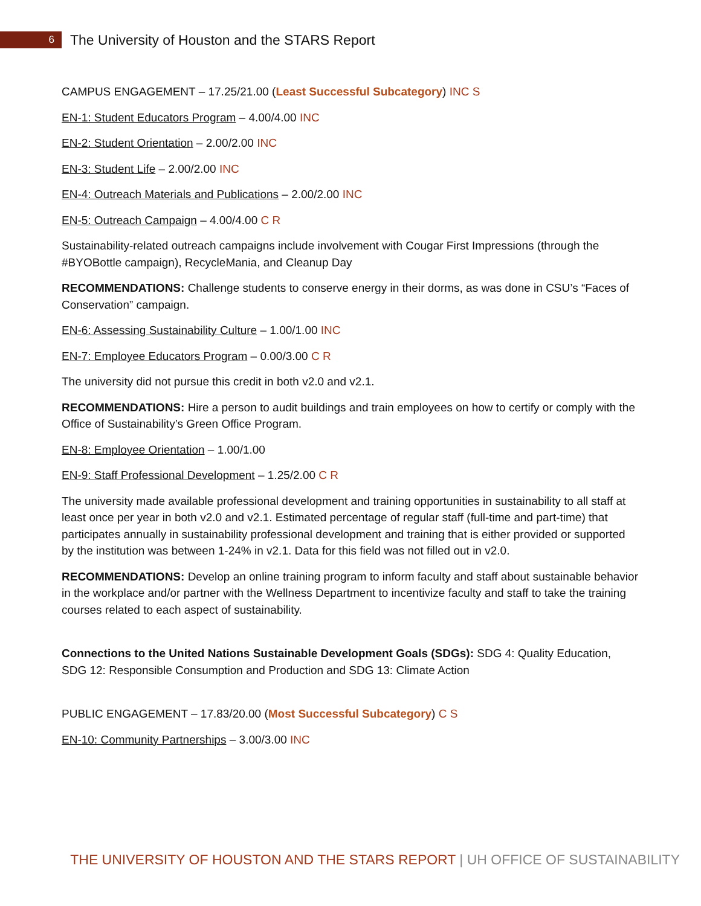6
The University of Houston and the STARS Report
CAMPUS ENGAGEMENT – 17.25/21.00 (Least Successful Subcategory) INC S
EN-1: Student Educators Program – 4.00/4.00 INC
EN-2: Student Orientation – 2.00/2.00 INC
EN-3: Student Life – 2.00/2.00 INC
EN-4: Outreach Materials and Publications – 2.00/2.00 INC
EN-5: Outreach Campaign – 4.00/4.00 C R
Sustainability-related outreach campaigns include involvement with Cougar First Impressions (through the #BYOBottle campaign), RecycleMania, and Cleanup Day
RECOMMENDATIONS: Challenge students to conserve energy in their dorms, as was done in CSU’s “Faces of Conservation” campaign.
EN-6: Assessing Sustainability Culture – 1.00/1.00 INC
EN-7: Employee Educators Program – 0.00/3.00 C R
The university did not pursue this credit in both v2.0 and v2.1.
RECOMMENDATIONS: Hire a person to audit buildings and train employees on how to certify or comply with the Office of Sustainability’s Green Office Program.
EN-8: Employee Orientation – 1.00/1.00
EN-9: Staff Professional Development – 1.25/2.00 C R
The university made available professional development and training opportunities in sustainability to all staff at least once per year in both v2.0 and v2.1. Estimated percentage of regular staff (full-time and part-time) that participates annually in sustainability professional development and training that is either provided or supported by the institution was between 1-24% in v2.1. Data for this field was not filled out in v2.0.
RECOMMENDATIONS: Develop an online training program to inform faculty and staff about sustainable behavior in the workplace and/or partner with the Wellness Department to incentivize faculty and staff to take the training courses related to each aspect of sustainability.
Connections to the United Nations Sustainable Development Goals (SDGs): SDG 4: Quality Education, SDG 12: Responsible Consumption and Production and SDG 13: Climate Action
PUBLIC ENGAGEMENT – 17.83/20.00 (Most Successful Subcategory) C S
EN-10: Community Partnerships – 3.00/3.00 INC
THE UNIVERSITY OF HOUSTON AND THE STARS REPORT | UH OFFICE OF SUSTAINABILITY